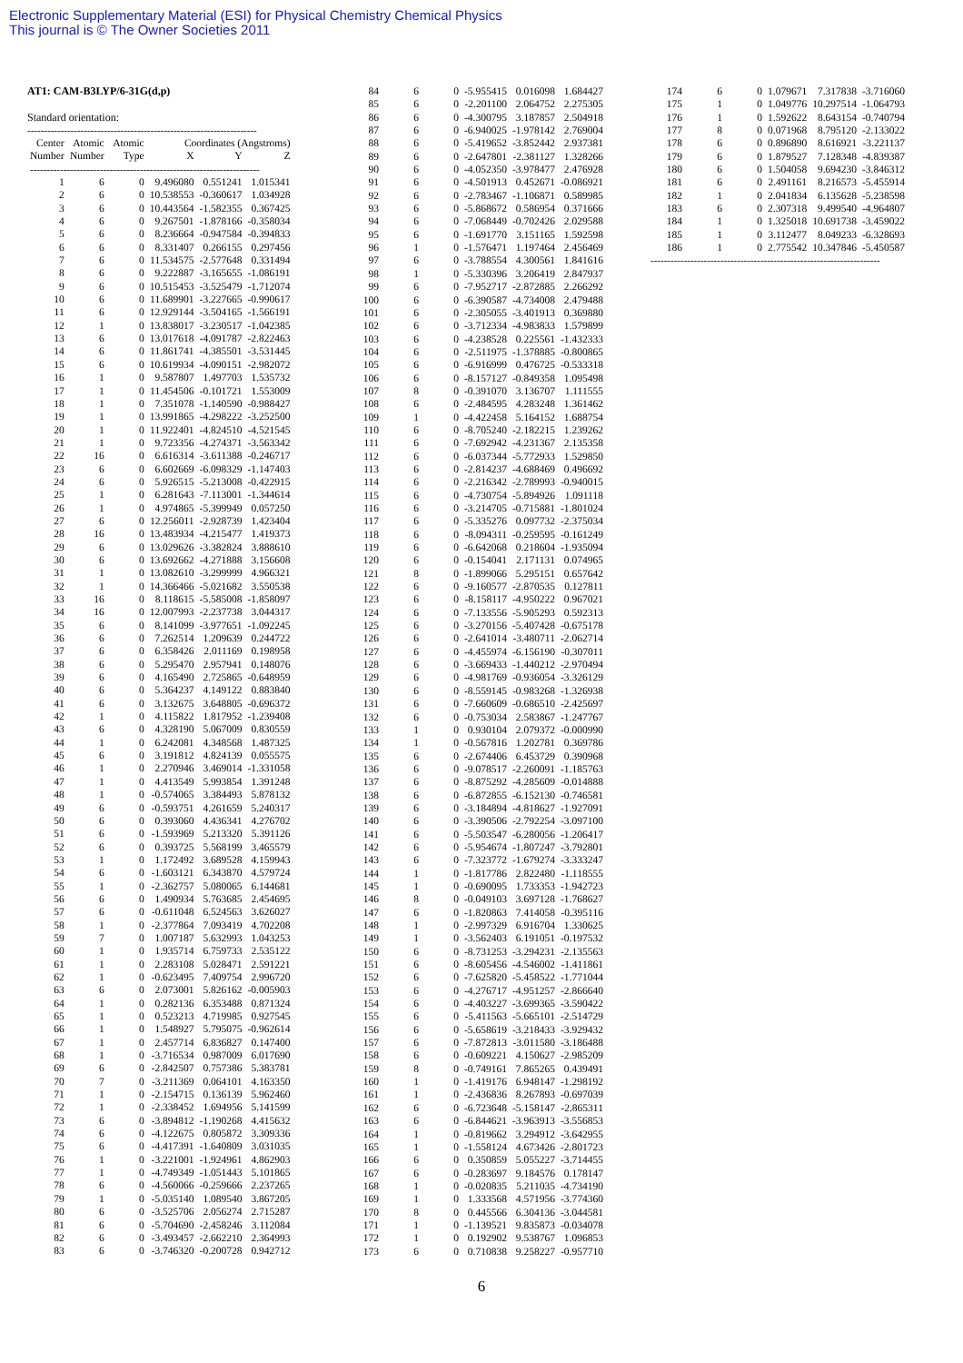Electronic Supplementary Material (ESI) for Physical Chemistry Chemical Physics
This journal is © The Owner Societies 2011
AT1: CAM-B3LYP/6-31G(d,p)
Standard orientation:
---------------------------------------------------------------------
| Center | Atomic | Atomic | Coordinates (Angstroms) | | |
| --- | --- | --- | --- | --- | --- |
| Number | Number | Type | X | Y | Z |
| --------------------------------------------------------------------- | | | | | |
| 1 | 6 | 0 | 9.496080 | 0.551241 | 1.015341 |
| 2 | 6 | 0 | 10.538553 | -0.360617 | 1.034928 |
| 3 | 6 | 0 | 10.443564 | -1.582355 | 0.367425 |
| 4 | 6 | 0 | 9.267501 | -1.878166 | -0.358034 |
| 5 | 6 | 0 | 8.236664 | -0.947584 | -0.394833 |
| 6 | 6 | 0 | 8.331407 | 0.266155 | 0.297456 |
| 7 | 6 | 0 | 11.534575 | -2.577648 | 0.331494 |
| 8 | 6 | 0 | 9.222887 | -3.165655 | -1.086191 |
| 9 | 6 | 0 | 10.515453 | -3.525479 | -1.712074 |
| 10 | 6 | 0 | 11.689901 | -3.227665 | -0.990617 |
| 11 | 6 | 0 | 12.929144 | -3.504165 | -1.566191 |
| 12 | 1 | 0 | 13.838017 | -3.230517 | -1.042385 |
| 13 | 6 | 0 | 13.017618 | -4.091787 | -2.822463 |
| 14 | 6 | 0 | 11.861741 | -4.385501 | -3.531445 |
| 15 | 6 | 0 | 10.619934 | -4.090151 | -2.982072 |
| 16 | 1 | 0 | 9.587807 | 1.497703 | 1.535732 |
| 17 | 1 | 0 | 11.454506 | -0.101721 | 1.553009 |
| 18 | 1 | 0 | 7.351078 | -1.140590 | -0.988427 |
| 19 | 1 | 0 | 13.991865 | -4.298222 | -3.252500 |
| 20 | 1 | 0 | 11.922401 | -4.824510 | -4.521545 |
| 21 | 1 | 0 | 9.723356 | -4.274371 | -3.563342 |
| 22 | 16 | 0 | 6.616314 | -3.611388 | -0.246717 |
| 23 | 6 | 0 | 6.602669 | -6.098329 | -1.147403 |
| 24 | 6 | 0 | 5.926515 | -5.213008 | -0.422915 |
| 25 | 1 | 0 | 6.281643 | -7.113001 | -1.344614 |
| 26 | 1 | 0 | 4.974865 | -5.399949 | 0.057250 |
| 27 | 6 | 0 | 12.256011 | -2.928739 | 1.423404 |
| 28 | 16 | 0 | 13.483934 | -4.215477 | 1.419373 |
| 29 | 6 | 0 | 13.029626 | -3.382824 | 3.888610 |
| 30 | 6 | 0 | 13.692662 | -4.271888 | 3.156608 |
| 31 | 1 | 0 | 13.082610 | -3.299999 | 4.966321 |
| 32 | 1 | 0 | 14.366466 | -5.021682 | 3.550538 |
| 33 | 16 | 0 | 8.118615 | -5.585008 | -1.858097 |
| 34 | 16 | 0 | 12.007993 | -2.237738 | 3.044317 |
| 35 | 6 | 0 | 8.141099 | -3.977651 | -1.092245 |
| 36 | 6 | 0 | 7.262514 | 1.209639 | 0.244722 |
| 37 | 6 | 0 | 6.358426 | 2.011169 | 0.198958 |
| 38 | 6 | 0 | 5.295470 | 2.957941 | 0.148076 |
| 39 | 6 | 0 | 4.165490 | 2.725865 | -0.648959 |
| 40 | 6 | 0 | 5.364237 | 4.149122 | 0.883840 |
| 41 | 6 | 0 | 3.132675 | 3.648805 | -0.696372 |
| 42 | 1 | 0 | 4.115822 | 1.817952 | -1.239408 |
| 43 | 6 | 0 | 4.328190 | 5.067009 | 0.830559 |
| 44 | 1 | 0 | 6.242081 | 4.348568 | 1.487325 |
| 45 | 6 | 0 | 3.191812 | 4.824139 | 0.055575 |
| 46 | 1 | 0 | 2.270946 | 3.469014 | -1.331058 |
| 47 | 1 | 0 | 4.413549 | 5.993854 | 1.391248 |
| 48 | 1 | 0 | -0.574065 | 3.384493 | 5.878132 |
| 49 | 6 | 0 | -0.593751 | 4.261659 | 5.240317 |
| 50 | 6 | 0 | 0.393060 | 4.436341 | 4.276702 |
| 51 | 6 | 0 | -1.593969 | 5.213320 | 5.391126 |
| 52 | 6 | 0 | 0.393725 | 5.568199 | 3.465579 |
| 53 | 1 | 0 | 1.172492 | 3.689528 | 4.159943 |
| 54 | 6 | 0 | -1.603121 | 6.343870 | 4.579724 |
| 55 | 1 | 0 | -2.362757 | 5.080065 | 6.144681 |
| 56 | 6 | 0 | 1.490934 | 5.763685 | 2.454695 |
| 57 | 6 | 0 | -0.611048 | 6.524563 | 3.626027 |
| 58 | 1 | 0 | -2.377864 | 7.093419 | 4.702208 |
| 59 | 7 | 0 | 1.007187 | 5.632993 | 1.043253 |
| 60 | 1 | 0 | 1.935714 | 6.759733 | 2.535122 |
| 61 | 1 | 0 | 2.283108 | 5.028471 | 2.591221 |
| 62 | 1 | 0 | -0.623495 | 7.409754 | 2.996720 |
| 63 | 6 | 0 | 2.073001 | 5.826162 | -0.005903 |
| 64 | 1 | 0 | 0.282136 | 6.353488 | 0.871324 |
| 65 | 1 | 0 | 0.523213 | 4.719985 | 0.927545 |
| 66 | 1 | 0 | 1.548927 | 5.795075 | -0.962614 |
| 67 | 1 | 0 | 2.457714 | 6.836827 | 0.147400 |
| 68 | 1 | 0 | -3.716534 | 0.987009 | 6.017690 |
| 69 | 6 | 0 | -2.842507 | 0.757386 | 5.383781 |
| 70 | 7 | 0 | -3.211369 | 0.064101 | 4.163350 |
| 71 | 1 | 0 | -2.154715 | 0.136139 | 5.962460 |
| 72 | 1 | 0 | -2.338452 | 1.694956 | 5.141599 |
| 73 | 6 | 0 | -3.894812 | -1.190268 | 4.415632 |
| 74 | 6 | 0 | -4.122675 | 0.805872 | 3.309336 |
| 75 | 6 | 0 | -4.417391 | -1.640809 | 3.031035 |
| 76 | 1 | 0 | -3.221001 | -1.924961 | 4.862903 |
| 77 | 1 | 0 | -4.749349 | -1.051443 | 5.101865 |
| 78 | 6 | 0 | -4.560066 | -0.259666 | 2.237265 |
| 79 | 1 | 0 | -5.035140 | 1.089540 | 3.867205 |
| 80 | 6 | 0 | -3.525706 | 2.056274 | 2.715287 |
| 81 | 6 | 0 | -5.704690 | -2.458246 | 3.112084 |
| 82 | 6 | 0 | -3.493457 | -2.662210 | 2.364993 |
| 83 | 6 | 0 | -3.746320 | -0.200728 | 0.942712 |
| 84 | 6 | 0 | -5.955415 | 0.016098 | 1.684427 |
| 85 | 6 | 0 | -2.201100 | 2.064752 | 2.275305 |
| 86 | 6 | 0 | -4.300795 | 3.187857 | 2.504918 |
| 87 | 6 | 0 | -6.940025 | -1.978142 | 2.769004 |
| 88 | 6 | 0 | -5.419652 | -3.852442 | 2.937381 |
| 89 | 6 | 0 | -2.647801 | -2.381127 | 1.328266 |
| 90 | 6 | 0 | -4.052350 | -3.978477 | 2.476928 |
| 91 | 6 | 0 | -4.501913 | 0.452671 | -0.086921 |
| 92 | 6 | 0 | -2.783467 | -1.106871 | 0.589985 |
| 93 | 6 | 0 | -5.868672 | 0.586954 | 0.371666 |
| 94 | 6 | 0 | -7.068449 | -0.702426 | 2.029588 |
| 95 | 6 | 0 | -1.691770 | 3.151165 | 1.592598 |
| 96 | 1 | 0 | -1.576471 | 1.197464 | 2.456469 |
| 97 | 6 | 0 | -3.788554 | 4.300561 | 1.841616 |
| 98 | 1 | 0 | -5.330396 | 3.206419 | 2.847937 |
| 99 | 6 | 0 | -7.952717 | -2.872885 | 2.266292 |
| 100 | 6 | 0 | -6.390587 | -4.734008 | 2.479488 |
| 101 | 6 | 0 | -2.305055 | -3.401913 | 0.369880 |
| 102 | 6 | 0 | -3.712334 | -4.983833 | 1.579899 |
| 103 | 6 | 0 | -4.238528 | 0.225561 | -1.432333 |
| 104 | 6 | 0 | -2.511975 | -1.378885 | -0.800865 |
| 105 | 6 | 0 | -6.916999 | 0.476725 | -0.533318 |
| 106 | 6 | 0 | -8.157127 | -0.849358 | 1.095498 |
| 107 | 8 | 0 | -0.391070 | 3.136707 | 1.111555 |
| 108 | 6 | 0 | -2.484595 | 4.283248 | 1.361462 |
| 109 | 1 | 0 | -4.422458 | 5.164152 | 1.688754 |
| 110 | 6 | 0 | -8.705240 | -2.182215 | 1.239262 |
| 111 | 6 | 0 | -7.692942 | -4.231367 | 2.135358 |
| 112 | 6 | 0 | -6.037344 | -5.772933 | 1.529850 |
| 113 | 6 | 0 | -2.814237 | -4.688469 | 0.496692 |
| 114 | 6 | 0 | -2.216342 | -2.789993 | -0.940015 |
| 115 | 6 | 0 | -4.730754 | -5.894926 | 1.091118 |
| 116 | 6 | 0 | -3.214705 | -0.715881 | -1.801024 |
| 117 | 6 | 0 | -5.335276 | 0.097732 | -2.375034 |
| 118 | 6 | 0 | -8.094311 | -0.259595 | -0.161249 |
| 119 | 6 | 0 | -6.642068 | 0.218604 | -1.935094 |
| 120 | 6 | 0 | -0.154041 | 2.171131 | 0.074965 |
| 121 | 8 | 0 | -1.899066 | 5.295151 | 0.657642 |
| 122 | 6 | 0 | -9.160577 | -2.870535 | 0.127811 |
| 123 | 6 | 0 | -8.158117 | -4.950222 | 0.967021 |
| 124 | 6 | 0 | -7.133556 | -5.905293 | 0.592313 |
| 125 | 6 | 0 | -3.270156 | -5.407428 | -0.675178 |
| 126 | 6 | 0 | -2.641014 | -3.480711 | -2.062714 |
| 127 | 6 | 0 | -4.455974 | -6.156190 | -0.307011 |
| 128 | 6 | 0 | -3.669433 | -1.440212 | -2.970494 |
| 129 | 6 | 0 | -4.981769 | -0.936054 | -3.326129 |
| 130 | 6 | 0 | -8.559145 | -0.983268 | -1.326938 |
| 131 | 6 | 0 | -7.660609 | -0.686510 | -2.425697 |
| 132 | 6 | 0 | -0.753034 | 2.583867 | -1.247767 |
| 133 | 1 | 0 | 0.930104 | 2.079372 | -0.000990 |
| 134 | 1 | 0 | -0.567816 | 1.202781 | 0.369786 |
| 135 | 6 | 0 | -2.674406 | 6.453729 | 0.390968 |
| 136 | 6 | 0 | -9.078517 | -2.260091 | -1.185763 |
| 137 | 6 | 0 | -8.875292 | -4.285609 | -0.014888 |
| 138 | 6 | 0 | -6.872855 | -6.152130 | -0.746581 |
| 139 | 6 | 0 | -3.184894 | -4.818627 | -1.927091 |
| 140 | 6 | 0 | -3.390506 | -2.792254 | -3.097100 |
| 141 | 6 | 0 | -5.503547 | -6.280056 | -1.206417 |
| 142 | 6 | 0 | -5.954674 | -1.807247 | -3.792801 |
| 143 | 6 | 0 | -7.323772 | -1.679274 | -3.333247 |
| 144 | 1 | 0 | -1.817786 | 2.822480 | -1.118555 |
| 145 | 1 | 0 | -0.690095 | 1.733353 | -1.942723 |
| 146 | 8 | 0 | -0.049103 | 3.697128 | -1.768627 |
| 147 | 6 | 0 | -1.820863 | 7.414058 | -0.395116 |
| 148 | 1 | 0 | -2.997329 | 6.916704 | 1.330625 |
| 149 | 1 | 0 | -3.562403 | 6.191051 | -0.197532 |
| 150 | 6 | 0 | -8.731253 | -3.294231 | -2.135563 |
| 151 | 6 | 0 | -8.605456 | -4.546002 | -1.411861 |
| 152 | 6 | 0 | -7.625820 | -5.458522 | -1.771044 |
| 153 | 6 | 0 | -4.276717 | -4.951257 | -2.866640 |
| 154 | 6 | 0 | -4.403227 | -3.699365 | -3.590422 |
| 155 | 6 | 0 | -5.411563 | -5.665101 | -2.514729 |
| 156 | 6 | 0 | -5.658619 | -3.218433 | -3.929432 |
| 157 | 6 | 0 | -7.872813 | -3.011580 | -3.186488 |
| 158 | 6 | 0 | -0.609221 | 4.150627 | -2.985209 |
| 159 | 8 | 0 | -0.749161 | 7.865265 | 0.439491 |
| 160 | 1 | 0 | -1.419176 | 6.948147 | -1.298192 |
| 161 | 1 | 0 | -2.436836 | 8.267893 | -0.697039 |
| 162 | 6 | 0 | -6.723648 | -5.158147 | -2.865311 |
| 163 | 6 | 0 | -6.844621 | -3.963913 | -3.556853 |
| 164 | 1 | 0 | -0.819662 | 3.294912 | -3.642955 |
| 165 | 1 | 0 | -1.558124 | 4.673426 | -2.801723 |
| 166 | 6 | 0 | 0.350859 | 5.055227 | -3.714455 |
| 167 | 6 | 0 | -0.283697 | 9.184576 | 0.178147 |
| 168 | 1 | 0 | -0.020835 | 5.211035 | -4.734190 |
| 169 | 1 | 0 | 1.333568 | 4.571956 | -3.774360 |
| 170 | 8 | 0 | 0.445566 | 6.304136 | -3.044581 |
| 171 | 1 | 0 | -1.139521 | 9.835873 | -0.034078 |
| 172 | 1 | 0 | 0.192902 | 9.538767 | 1.096853 |
| 173 | 6 | 0 | 0.710838 | 9.258227 | -0.957710 |
| 174 | 6 | 0 | 1.079671 | 7.317838 | -3.716060 |
| 175 | 1 | 0 | 1.049776 | 10.297514 | -1.064793 |
| 176 | 1 | 0 | 1.592622 | 8.643154 | -0.740794 |
| 177 | 8 | 0 | 0.071968 | 8.795120 | -2.133022 |
| 178 | 6 | 0 | 0.896890 | 8.616921 | -3.221137 |
| 179 | 6 | 0 | 1.879527 | 7.128348 | -4.839387 |
| 180 | 6 | 0 | 1.504058 | 9.694230 | -3.846312 |
| 181 | 6 | 0 | 2.491161 | 8.216573 | -5.455914 |
| 182 | 1 | 0 | 2.041834 | 6.135628 | -5.238598 |
| 183 | 6 | 0 | 2.307318 | 9.499540 | -4.964807 |
| 184 | 1 | 0 | 1.325018 | 10.691738 | -3.459022 |
| 185 | 1 | 0 | 3.112477 | 8.049233 | -6.328693 |
| 186 | 1 | 0 | 2.775542 | 10.347846 | -5.450587 |
---------------------------------------------------------------------
6